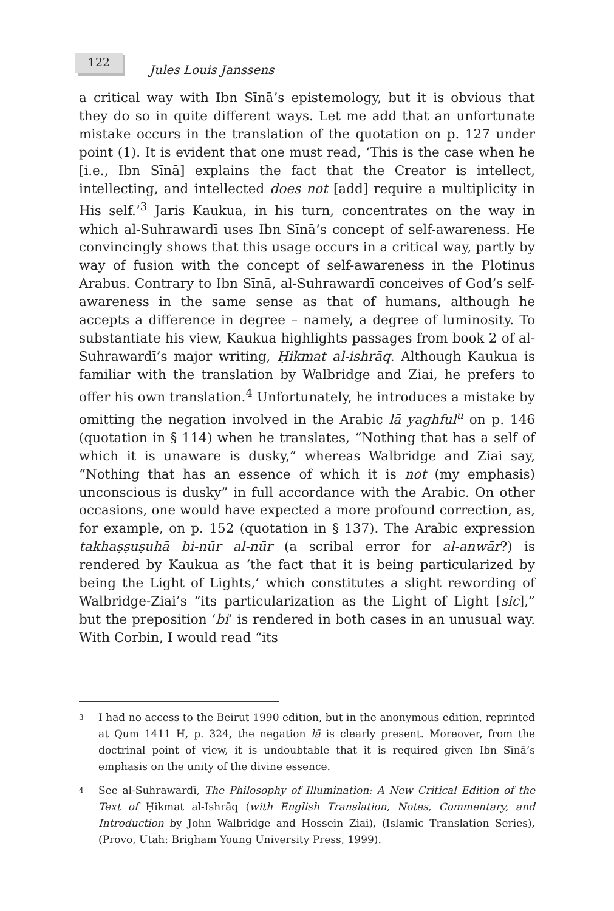122
Jules Louis Janssens
a critical way with Ibn Sīnā’s epistemology, but it is obvious that they do so in quite different ways. Let me add that an unfortunate mistake occurs in the translation of the quotation on p. 127 under point (1). It is evident that one must read, ‘This is the case when he [i.e., Ibn Sīnā] explains the fact that the Creator is intellect, intellecting, and intellected does not [add] require a multiplicity in His self.’<sup>3</sup> Jaris Kaukua, in his turn, concentrates on the way in which al-Suhrawardī uses Ibn Sīnā’s concept of self-awareness. He convincingly shows that this usage occurs in a critical way, partly by way of fusion with the concept of self-awareness in the Plotinus Arabus. Contrary to Ibn Sīnā, al-Suhrawardī conceives of God’s self-awareness in the same sense as that of humans, although he accepts a difference in degree – namely, a degree of luminosity. To substantiate his view, Kaukua highlights passages from book 2 of al-Suhrawardī’s major writing, Ḥikmat al-ishrāq. Although Kaukua is familiar with the translation by Walbridge and Ziai, he prefers to offer his own translation.<sup>4</sup> Unfortunately, he introduces a mistake by omitting the negation involved in the Arabic lā yaghful<sup>u</sup> on p. 146 (quotation in § 114) when he translates, “Nothing that has a self of which it is unaware is dusky,” whereas Walbridge and Ziai say, “Nothing that has an essence of which it is not (my emphasis) unconscious is dusky” in full accordance with the Arabic. On other occasions, one would have expected a more profound correction, as, for example, on p. 152 (quotation in § 137). The Arabic expression takhaṣṣuṣuhā bi-nūr al-nūr (a scribal error for al-anwār?) is rendered by Kaukua as ‘the fact that it is being particularized by being the Light of Lights,’ which constitutes a slight rewording of Walbridge-Ziai’s “its particularization as the Light of Light [sic],” but the preposition ‘bi’ is rendered in both cases in an unusual way. With Corbin, I would read “its
3 I had no access to the Beirut 1990 edition, but in the anonymous edition, reprinted at Qum 1411 H, p. 324, the negation lā is clearly present. Moreover, from the doctrinal point of view, it is undoubtable that it is required given Ibn Sīnā’s emphasis on the unity of the divine essence.
4 See al-Suhrawardī, The Philosophy of Illumination: A New Critical Edition of the Text of Ḥikmat al-Ishrāq (with English Translation, Notes, Commentary, and Introduction by John Walbridge and Hossein Ziai), (Islamic Translation Series), (Provo, Utah: Brigham Young University Press, 1999).